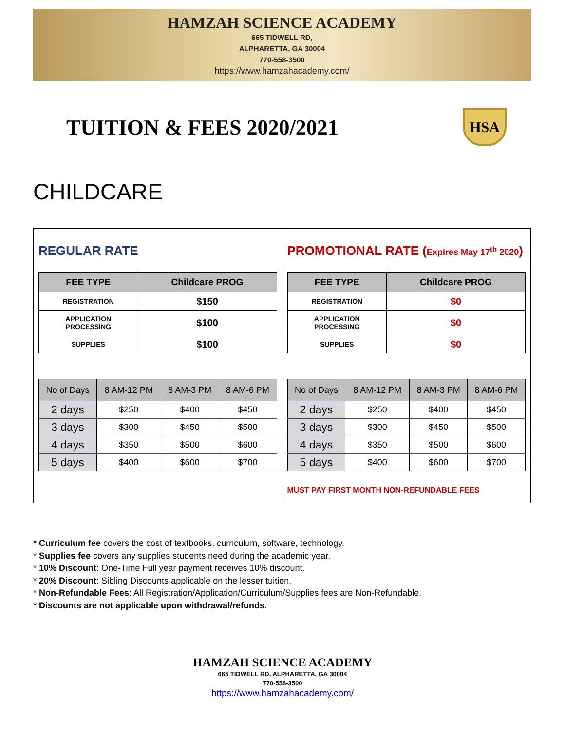HAMZAH SCIENCE ACADEMY
665 TIDWELL RD,
ALPHARETTA, GA 30004
770-558-3500
https://www.hamzahacademy.com/
TUITION & FEES 2020/2021
HSA
CHILDCARE
REGULAR RATE
| FEE TYPE | Childcare PROG |
| --- | --- |
| REGISTRATION | $150 |
| APPLICATION PROCESSING | $100 |
| SUPPLIES | $100 |
| No of Days | 8 AM-12 PM | 8 AM-3 PM | 8 AM-6 PM |
| --- | --- | --- | --- |
| 2 days | $250 | $400 | $450 |
| 3 days | $300 | $450 | $500 |
| 4 days | $350 | $500 | $600 |
| 5 days | $400 | $600 | $700 |
PROMOTIONAL RATE (Expires May 17<sup>th</sup> 2020)
| FEE TYPE | Childcare PROG |
| --- | --- |
| REGISTRATION | $0 |
| APPLICATION PROCESSING | $0 |
| SUPPLIES | $0 |
| No of Days | 8 AM-12 PM | 8 AM-3 PM | 8 AM-6 PM |
| --- | --- | --- | --- |
| 2 days | $250 | $400 | $450 |
| 3 days | $300 | $450 | $500 |
| 4 days | $350 | $500 | $600 |
| 5 days | $400 | $600 | $700 |
MUST PAY FIRST MONTH NON-REFUNDABLE FEES
* Curriculum fee covers the cost of textbooks, curriculum, software, technology.
* Supplies fee covers any supplies students need during the academic year.
* 10% Discount: One-Time Full year payment receives 10% discount.
* 20% Discount: Sibling Discounts applicable on the lesser tuition.
* Non-Refundable Fees: All Registration/Application/Curriculum/Supplies fees are Non-Refundable.
* Discounts are not applicable upon withdrawal/refunds.
HAMZAH SCIENCE ACADEMY
665 TIDWELL RD, ALPHARETTA, GA 30004
770-558-3500
https://www.hamzahacademy.com/